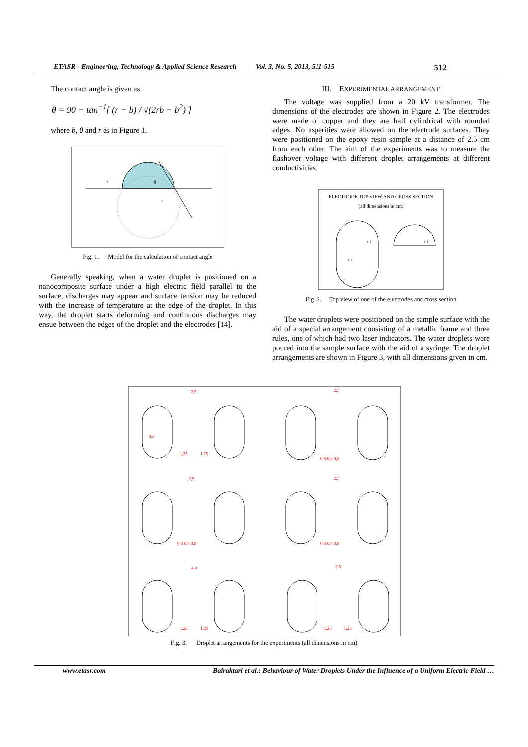ETASR - Engineering, Technology & Applied Science Research Vol. 3, No. 5, 2013, 511-515 512
The contact angle is given as
θ = 90 − tan<sup>−1</sup>[ (r − b) / √(2rb − b<sup>2</sup>) ]
where b, θ and r as in Figure 1.
b
θ
r
Fig. 1. Model for the calculation of contact angle
Generally speaking, when a water droplet is positioned on a nanocomposite surface under a high electric field parallel to the surface, discharges may appear and surface tension may be reduced with the increase of temperature at the edge of the droplet. In this way, the droplet starts deforming and continuous discharges may ensue between the edges of the droplet and the electrodes [14].
III. EXPERIMENTAL ARRANGEMENT
The voltage was supplied from a 20 kV transformer. The dimensions of the electrodes are shown in Figure 2. The electrodes were made of copper and they are half cylindrical with rounded edges. No asperities were allowed on the electrode surfaces. They were positioned on the epoxy resin sample at a distance of 2.5 cm from each other. The aim of the experiments was to measure the flashover voltage with different droplet arrangements at different conductivities.
ELECTRODE TOP VIEW AND CROSS SECTION
(all dimensions in cm)
1.1
1.1
0.3
Fig. 2. Top view of one of the electrodes and cross section
The water droplets were positioned on the sample surface with the aid of a special arrangement consisting of a metallic frame and three rules, one of which had two laser indicators. The water droplets were poured into the sample surface with the aid of a syringe. The droplet arrangements are shown in Figure 3, with all dimensions given in cm.
2,5
2,5
2,5
2,5
2,5
2,5
0,3
1,25
1,25
0,8 0,8 0,8
0,8 0,8 0,8
0,8 0,8 0,8
1,25
1,25
1,25
1,25
Fig. 3. Droplet arrangements for the experiments (all dimensions in cm)
www.etasr.com Bairaktari et al.: Behaviour of Water Droplets Under the Influence of a Uniform Electric Field …